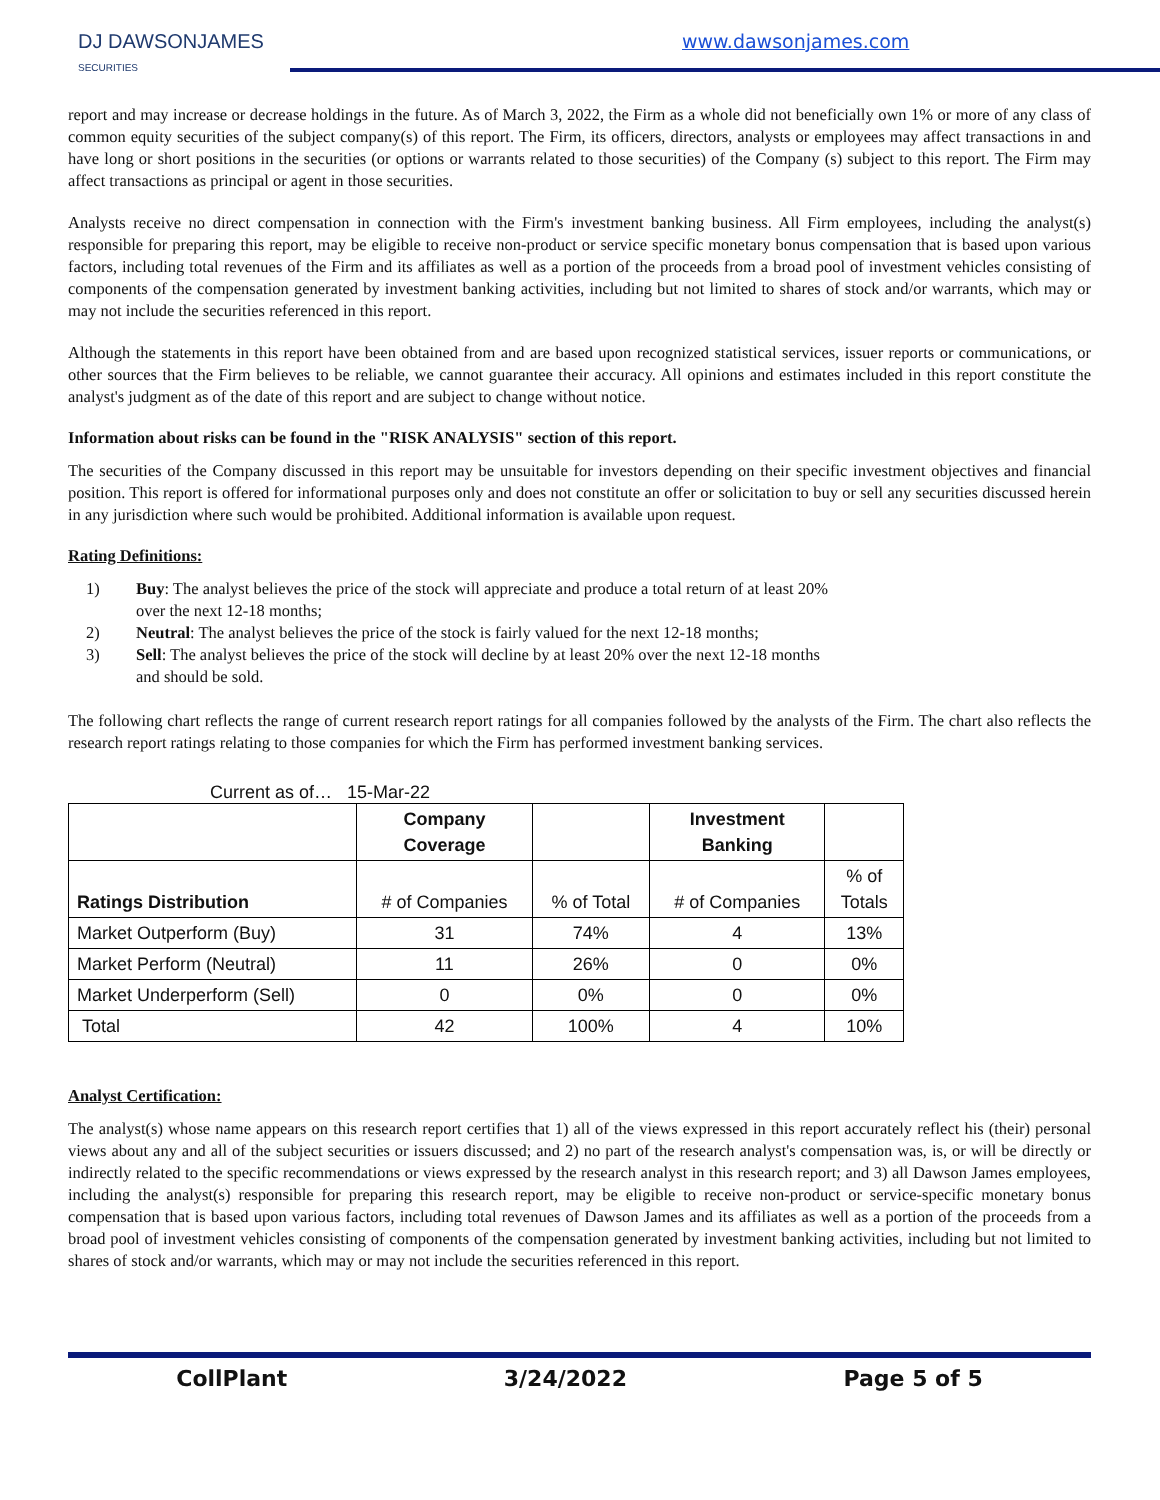DJ DAWSONJAMES
SECURITIES
www.dawsonjames.com
report and may increase or decrease holdings in the future. As of March 3, 2022, the Firm as a whole did not beneficially own 1% or more of any class of common equity securities of the subject company(s) of this report. The Firm, its officers, directors, analysts or employees may affect transactions in and have long or short positions in the securities (or options or warrants related to those securities) of the Company (s) subject to this report. The Firm may affect transactions as principal or agent in those securities.
Analysts receive no direct compensation in connection with the Firm's investment banking business. All Firm employees, including the analyst(s) responsible for preparing this report, may be eligible to receive non-product or service specific monetary bonus compensation that is based upon various factors, including total revenues of the Firm and its affiliates as well as a portion of the proceeds from a broad pool of investment vehicles consisting of components of the compensation generated by investment banking activities, including but not limited to shares of stock and/or warrants, which may or may not include the securities referenced in this report.
Although the statements in this report have been obtained from and are based upon recognized statistical services, issuer reports or communications, or other sources that the Firm believes to be reliable, we cannot guarantee their accuracy. All opinions and estimates included in this report constitute the analyst's judgment as of the date of this report and are subject to change without notice.
Information about risks can be found in the "RISK ANALYSIS" section of this report.
The securities of the Company discussed in this report may be unsuitable for investors depending on their specific investment objectives and financial position. This report is offered for informational purposes only and does not constitute an offer or solicitation to buy or sell any securities discussed herein in any jurisdiction where such would be prohibited. Additional information is available upon request.
Rating Definitions:
1) Buy: The analyst believes the price of the stock will appreciate and produce a total return of at least 20% over the next 12-18 months;
2) Neutral: The analyst believes the price of the stock is fairly valued for the next 12-18 months;
3) Sell: The analyst believes the price of the stock will decline by at least 20% over the next 12-18 months and should be sold.
The following chart reflects the range of current research report ratings for all companies followed by the analysts of the Firm. The chart also reflects the research report ratings relating to those companies for which the Firm has performed investment banking services.
Current as of… 15-Mar-22
| | Company Coverage | | Investment Banking | |
| --- | --- | --- | --- | --- |
| Ratings Distribution | # of Companies | % of Total | # of Companies | % of Totals |
| Market Outperform (Buy) | 31 | 74% | 4 | 13% |
| Market Perform (Neutral) | 11 | 26% | 0 | 0% |
| Market Underperform (Sell) | 0 | 0% | 0 | 0% |
| Total | 42 | 100% | 4 | 10% |
Analyst Certification:
The analyst(s) whose name appears on this research report certifies that 1) all of the views expressed in this report accurately reflect his (their) personal views about any and all of the subject securities or issuers discussed; and 2) no part of the research analyst's compensation was, is, or will be directly or indirectly related to the specific recommendations or views expressed by the research analyst in this research report; and 3) all Dawson James employees, including the analyst(s) responsible for preparing this research report, may be eligible to receive non-product or service-specific monetary bonus compensation that is based upon various factors, including total revenues of Dawson James and its affiliates as well as a portion of the proceeds from a broad pool of investment vehicles consisting of components of the compensation generated by investment banking activities, including but not limited to shares of stock and/or warrants, which may or may not include the securities referenced in this report.
CollPlant 3/24/2022 Page 5 of 5